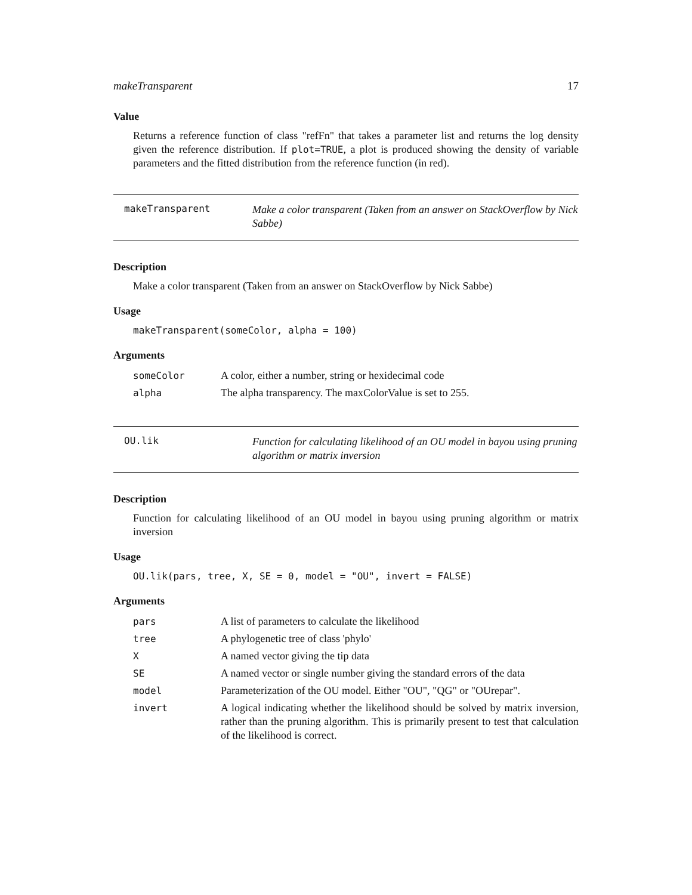makeTransparent 17
Value
Returns a reference function of class "refFn" that takes a parameter list and returns the log density given the reference distribution. If plot=TRUE, a plot is produced showing the density of variable parameters and the fitted distribution from the reference function (in red).
makeTransparent
Make a color transparent (Taken from an answer on StackOverflow by Nick Sabbe)
Description
Make a color transparent (Taken from an answer on StackOverflow by Nick Sabbe)
Usage
makeTransparent(someColor, alpha = 100)
Arguments
| someColor | A color, either a number, string or hexidecimal code |
| alpha | The alpha transparency. The maxColorValue is set to 255. |
OU.lik
Function for calculating likelihood of an OU model in bayou using pruning algorithm or matrix inversion
Description
Function for calculating likelihood of an OU model in bayou using pruning algorithm or matrix inversion
Usage
OU.lik(pars, tree, X, SE = 0, model = "OU", invert = FALSE)
Arguments
| pars | A list of parameters to calculate the likelihood |
| tree | A phylogenetic tree of class 'phylo' |
| X | A named vector giving the tip data |
| SE | A named vector or single number giving the standard errors of the data |
| model | Parameterization of the OU model. Either "OU", "QG" or "OUrepar". |
| invert | A logical indicating whether the likelihood should be solved by matrix inversion, rather than the pruning algorithm. This is primarily present to test that calculation of the likelihood is correct. |